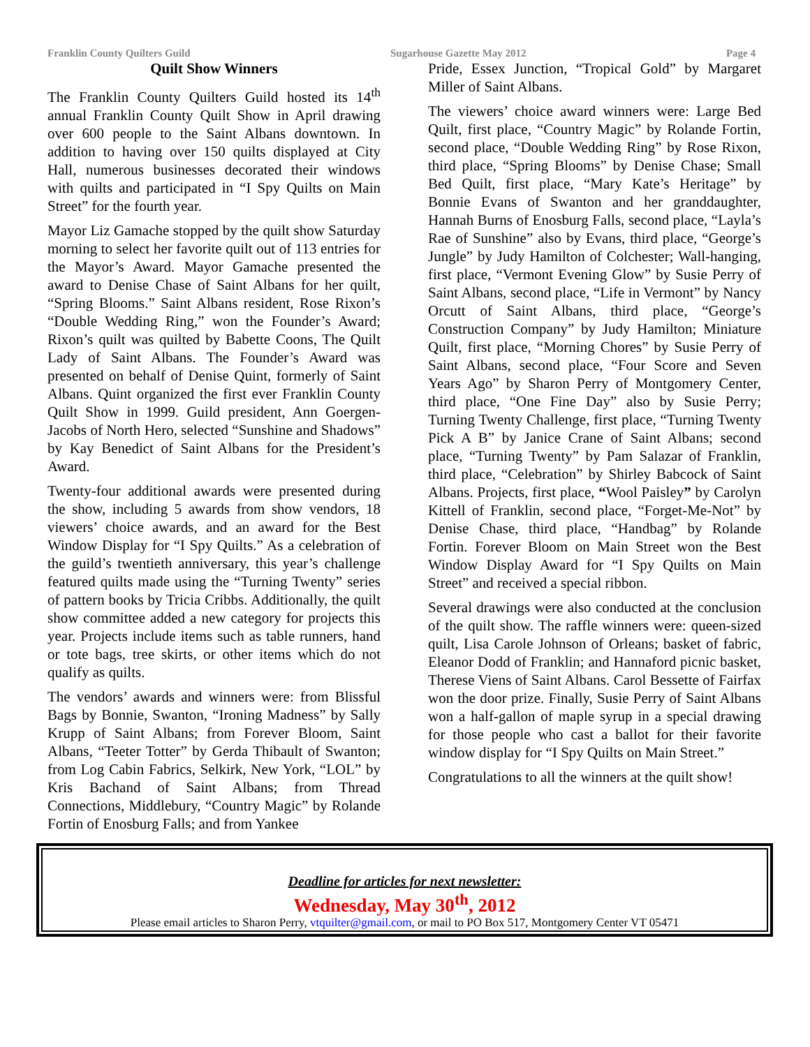Franklin County Quilters Guild Sugarhouse Gazette May 2012 Page 4
Quilt Show Winners
The Franklin County Quilters Guild hosted its 14<sup>th</sup> annual Franklin County Quilt Show in April drawing over 600 people to the Saint Albans downtown. In addition to having over 150 quilts displayed at City Hall, numerous businesses decorated their windows with quilts and participated in “I Spy Quilts on Main Street” for the fourth year.
Mayor Liz Gamache stopped by the quilt show Saturday morning to select her favorite quilt out of 113 entries for the Mayor’s Award. Mayor Gamache presented the award to Denise Chase of Saint Albans for her quilt, “Spring Blooms.” Saint Albans resident, Rose Rixon’s “Double Wedding Ring,” won the Founder’s Award; Rixon’s quilt was quilted by Babette Coons, The Quilt Lady of Saint Albans. The Founder’s Award was presented on behalf of Denise Quint, formerly of Saint Albans. Quint organized the first ever Franklin County Quilt Show in 1999. Guild president, Ann Goergen-Jacobs of North Hero, selected “Sunshine and Shadows” by Kay Benedict of Saint Albans for the President’s Award.
Twenty-four additional awards were presented during the show, including 5 awards from show vendors, 18 viewers’ choice awards, and an award for the Best Window Display for “I Spy Quilts.” As a celebration of the guild’s twentieth anniversary, this year’s challenge featured quilts made using the “Turning Twenty” series of pattern books by Tricia Cribbs. Additionally, the quilt show committee added a new category for projects this year. Projects include items such as table runners, hand or tote bags, tree skirts, or other items which do not qualify as quilts.
The vendors’ awards and winners were: from Blissful Bags by Bonnie, Swanton, “Ironing Madness” by Sally Krupp of Saint Albans; from Forever Bloom, Saint Albans, “Teeter Totter” by Gerda Thibault of Swanton; from Log Cabin Fabrics, Selkirk, New York, “LOL” by Kris Bachand of Saint Albans; from Thread Connections, Middlebury, “Country Magic” by Rolande Fortin of Enosburg Falls; and from Yankee
Pride, Essex Junction, “Tropical Gold” by Margaret Miller of Saint Albans.
The viewers’ choice award winners were: Large Bed Quilt, first place, “Country Magic” by Rolande Fortin, second place, “Double Wedding Ring” by Rose Rixon, third place, “Spring Blooms” by Denise Chase; Small Bed Quilt, first place, “Mary Kate’s Heritage” by Bonnie Evans of Swanton and her granddaughter, Hannah Burns of Enosburg Falls, second place, “Layla’s Rae of Sunshine” also by Evans, third place, “George’s Jungle” by Judy Hamilton of Colchester; Wall-hanging, first place, “Vermont Evening Glow” by Susie Perry of Saint Albans, second place, “Life in Vermont” by Nancy Orcutt of Saint Albans, third place, “George’s Construction Company” by Judy Hamilton; Miniature Quilt, first place, “Morning Chores” by Susie Perry of Saint Albans, second place, “Four Score and Seven Years Ago” by Sharon Perry of Montgomery Center, third place, “One Fine Day” also by Susie Perry; Turning Twenty Challenge, first place, “Turning Twenty Pick A B” by Janice Crane of Saint Albans; second place, “Turning Twenty” by Pam Salazar of Franklin, third place, “Celebration” by Shirley Babcock of Saint Albans. Projects, first place, “Wool Paisley” by Carolyn Kittell of Franklin, second place, “Forget-Me-Not” by Denise Chase, third place, “Handbag” by Rolande Fortin. Forever Bloom on Main Street won the Best Window Display Award for “I Spy Quilts on Main Street” and received a special ribbon.
Several drawings were also conducted at the conclusion of the quilt show. The raffle winners were: queen-sized quilt, Lisa Carole Johnson of Orleans; basket of fabric, Eleanor Dodd of Franklin; and Hannaford picnic basket, Therese Viens of Saint Albans. Carol Bessette of Fairfax won the door prize. Finally, Susie Perry of Saint Albans won a half-gallon of maple syrup in a special drawing for those people who cast a ballot for their favorite window display for “I Spy Quilts on Main Street.”
Congratulations to all the winners at the quilt show!
Deadline for articles for next newsletter:
Wednesday, May 30<sup>th</sup>, 2012
Please email articles to Sharon Perry, vtquilter@gmail.com, or mail to PO Box 517, Montgomery Center VT 05471